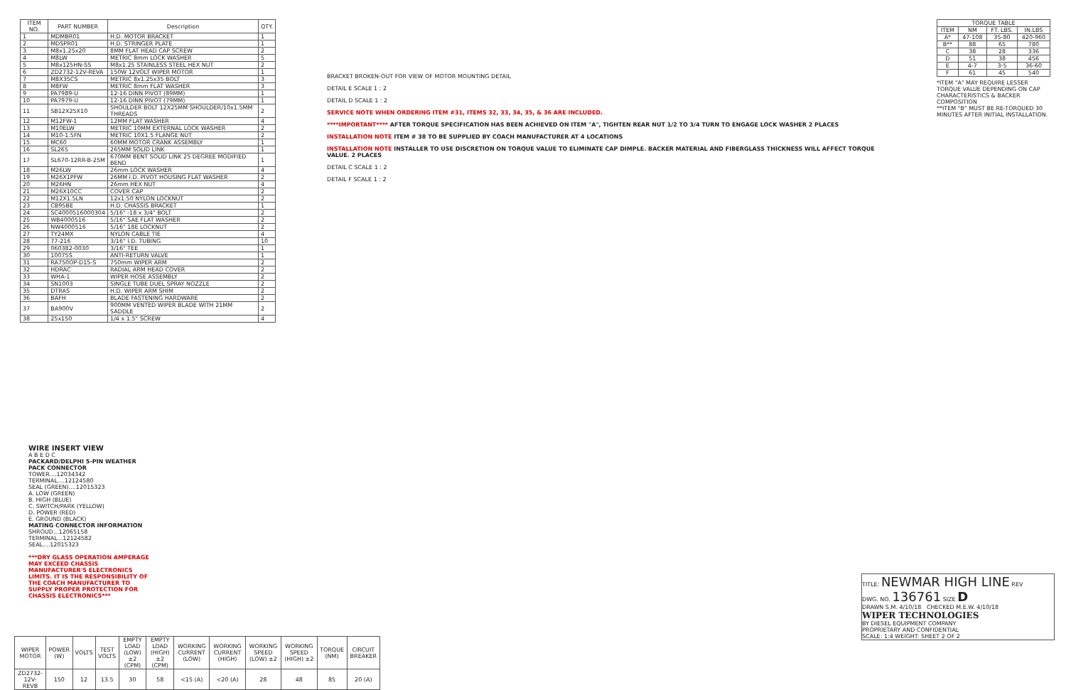| ITEM NO. | PART NUMBER | Description | QTY. |
| --- | --- | --- | --- |
| 1 | MDMBR01 | H.D. MOTOR BRACKET | 1 |
| 2 | MDSPR01 | H.D. STRINGER PLATE | 1 |
| 3 | M8x1.25x20 | 8MM FLAT HEAD CAP SCREW | 2 |
| 4 | M8LW | METRIC 8mm LOCK WASHER | 5 |
| 5 | M8x125HN-SS | M8x1.25 STAINLESS STEEL HEX NUT | 2 |
| 6 | ZD2732-12V-REVA | 150W 12VOLT WIPER MOTOR | 1 |
| 7 | M8X35CS | METRIC 8x1.25x35 BOLT | 3 |
| 8 | M8FW | METRIC 8mm FLAT WASHER | 3 |
| 9 | PA7989-U | 12-16 DINN PIVOT (89MM) | 1 |
| 10 | PA7979-U | 12-16 DINN PIVOT (79MM) | 1 |
| 11 | SB12X25X10 | SHOULDER BOLT 12X25MM SHOULDER/10x1.5MM THREADS | 2 |
| 12 | M12FW-1 | 12MM FLAT WASHER | 4 |
| 13 | M10ELW | METRIC 10MM EXTERNAL LOCK WASHER | 2 |
| 14 | M10-1.5FN | METRIC 10X1.5 FLANGE NUT | 2 |
| 15 | MC60 | 60MM MOTOR CRANK ASSEMBLY | 1 |
| 16 | SL265 | 265MM SOLID LINK | 1 |
| 17 | SL670-12RR-B-25M | 670MM BENT SOLID LINK 25 DEGREE MODIFIED BEND | 1 |
| 18 | M26LW | 26mm LOCK WASHER | 4 |
| 19 | M26X1PFW | 26MM I.D. PIVOT HOUSING FLAT WASHER | 2 |
| 20 | M26HN | 26mm HEX NUT | 4 |
| 21 | M26X10CC | COVER CAP | 2 |
| 22 | M12X1.5LN | 12x1.50 NYLON LOCKNUT | 2 |
| 23 | CB95BE | H.D. CHASSIS BRACKET | 1 |
| 24 | SC4000516000304 | 5/16" -18 x 3/4" BOLT | 2 |
| 25 | WB4000516 | 5/16" SAE FLAT WASHER | 2 |
| 26 | NW4000516 | 5/16" 18E LOCKNUT | 2 |
| 27 | TY24MX | NYLON CABLE TIE | 4 |
| 28 | 77-216 | 3/16" I.D. TUBING | 10 |
| 29 | 060382-0030 | 3/16" TEE | 1 |
| 30 | 10075S | ANTI-RETURN VALVE | 1 |
| 31 | RA750OP-D15-S | 750mm WIPER ARM | 2 |
| 32 | HDRAC | RADIAL ARM HEAD COVER | 2 |
| 33 | WHA-1 | WIPER HOSE ASSEMBLY | 2 |
| 34 | SN1003 | SINGLE TUBE DUEL SPRAY NOZZLE | 2 |
| 35 | DTRAS | H.D. WIPER ARM SHIM | 2 |
| 36 | BAFH | BLADE FASTENING HARDWARE | 2 |
| 37 | BA900V | 900MM VENTED WIPER BLADE WITH 21MM SADDLE | 2 |
| 38 | 25x150 | 1/4 x 1.5" SCREW | 4 |
| TORQUE TABLE | | | |
| --- | --- | --- | --- |
| ITEM | NM | FT. LBS. | IN.LBS |
| A* | 47-108 | 35-80 | 420-960 |
| B** | 88 | 65 | 780 |
| C | 38 | 28 | 336 |
| D | 51 | 38 | 456 |
| E | 4-7 | 3-5 | 36-60 |
| F | 61 | 45 | 540 |
*ITEM "A" MAY REQUIRE LESSER TORQUE VALUE DEPENDING ON CAP CHARACTERISTICS & BACKER COMPOSITION
**ITEM "B" MUST BE RE-TORQUED 30 MINUTES AFTER INITIAL INSTALLATION.
BRACKET BROKEN-OUT FOR VIEW OF MOTOR MOUNTING DETAIL
DETAIL E SCALE 1 : 2
DETAIL D SCALE 1 : 2
SERVICE NOTE WHEN ORDERING ITEM #31, ITEMS 32, 33, 34, 35, & 36 ARE INCLUDED.
****IMPORTANT**** AFTER TORQUE SPECIFICATION HAS BEEN ACHIEVED ON ITEM "A", TIGHTEN REAR NUT 1/2 TO 3/4 TURN TO ENGAGE LOCK WASHER 2 PLACES
INSTALLATION NOTE ITEM # 38 TO BE SUPPLIED BY COACH MANUFACTURER AT 4 LOCATIONS
INSTALLATION NOTE INSTALLER TO USE DISCRETION ON TORQUE VALUE TO ELIMINATE CAP DIMPLE. BACKER MATERIAL AND FIBERGLASS THICKNESS WILL AFFECT TORQUE VALUE. 2 PLACES
DETAIL C SCALE 1 : 2
DETAIL F SCALE 1 : 2
WIRE INSERT VIEW
A B E D C
PACKARD/DELPHI 5-PIN WEATHER PACK CONNECTOR
TOWER....12034342
TERMINAL....12124580
SEAL (GREEN)....12015323
A. LOW (GREEN)
B. HIGH (BLUE)
C. SWITCH/PARK (YELLOW)
D. POWER (RED)
E. GROUND (BLACK)
MATING CONNECTOR INFORMATION
SHROUD...12065158
TERMINAL...12124582
SEAL....12015323
***DRY GLASS OPERATION AMPERAGE MAY EXCEED CHASSIS MANUFACTURER'S ELECTRONICS LIMITS. IT IS THE RESPONSIBILITY OF THE COACH MANUFACTURER TO SUPPLY PROPER PROTECTION FOR CHASSIS ELECTRONICS***
| WIPER MOTOR | POWER (W) | VOLTS | TEST VOLTS | EMPTY LOAD (LOW) ±2 (CPM) | EMPTY LOAD (HIGH) ±2 (CPM) | WORKING CURRENT (LOW) | WORKING CURRENT (HIGH) | WORKING SPEED (LOW) ±2 | WORKING SPEED (HIGH) ±2 | TORQUE (NM) | CIRCUIT BREAKER |
| --- | --- | --- | --- | --- | --- | --- | --- | --- | --- | --- | --- |
| ZD2732-12V-REVB | 150 | 12 | 13.5 | 30 | 58 | <15 (A) | <20 (A) | 28 | 48 | 85 | 20 (A) |
TITLE: NEWMAR HIGH LINE REV
DWG. NO. 136761 SIZE D
DRAWN S.M. 4/10/18 CHECKED M.E.W. 4/10/18
WIPER TECHNOLOGIES
BY DIESEL EQUIPMENT COMPANY
PROPRIETARY AND CONFIDENTIAL
SCALE: 1:4 WEIGHT: SHEET 2 OF 2